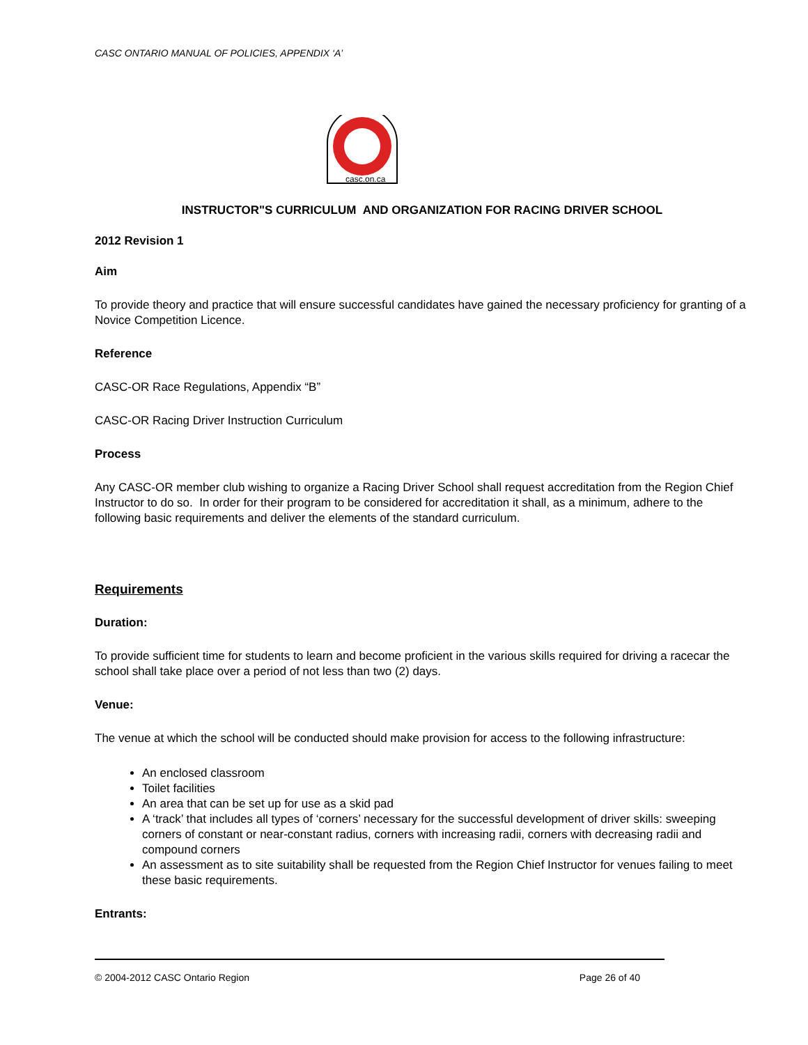CASC ONTARIO MANUAL OF POLICIES, APPENDIX ‘A’
casc.on.ca
INSTRUCTOR"S CURRICULUM AND ORGANIZATION FOR RACING DRIVER SCHOOL
2012 Revision 1
Aim
To provide theory and practice that will ensure successful candidates have gained the necessary proficiency for granting of a Novice Competition Licence.
Reference
CASC-OR Race Regulations, Appendix “B”
CASC-OR Racing Driver Instruction Curriculum
Process
Any CASC-OR member club wishing to organize a Racing Driver School shall request accreditation from the Region Chief Instructor to do so. In order for their program to be considered for accreditation it shall, as a minimum, adhere to the following basic requirements and deliver the elements of the standard curriculum.
Requirements
Duration:
To provide sufficient time for students to learn and become proficient in the various skills required for driving a racecar the school shall take place over a period of not less than two (2) days.
Venue:
The venue at which the school will be conducted should make provision for access to the following infrastructure:
An enclosed classroom
Toilet facilities
An area that can be set up for use as a skid pad
A ‘track’ that includes all types of ‘corners’ necessary for the successful development of driver skills: sweeping corners of constant or near-constant radius, corners with increasing radii, corners with decreasing radii and compound corners
An assessment as to site suitability shall be requested from the Region Chief Instructor for venues failing to meet these basic requirements.
Entrants:
© 2004-2012 CASC Ontario Region Page 26 of 40